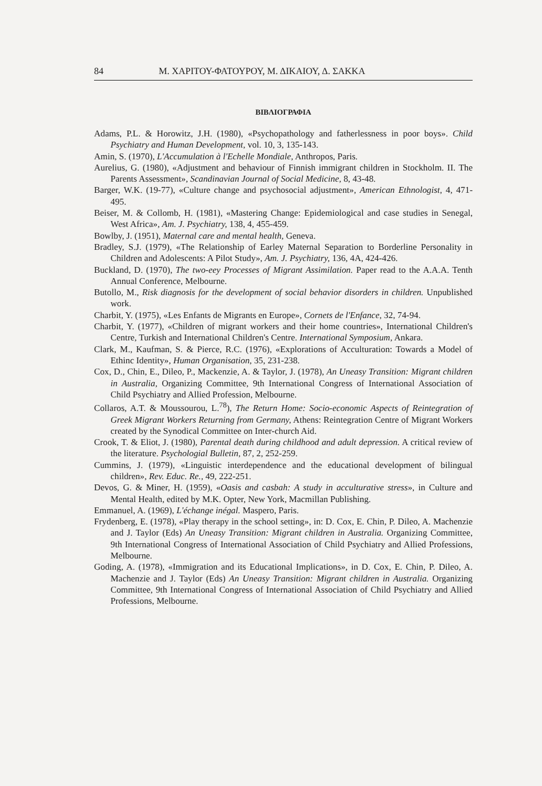84 Μ. ΧΑΡΙΤΟΥ-ΦΑΤΟΥΡΟΥ, Μ. ΔΙΚΑΙΟΥ, Δ. ΣΑΚΚΑ
ΒΙΒΛΙΟΓΡΑΦΙΑ
Adams, P.L. & Horowitz, J.H. (1980), «Psychopathology and fatherlessness in poor boys». Child Psychiatry and Human Development, vol. 10, 3, 135-143.
Amin, S. (1970), L'Accumulation à l'Echelle Mondiale, Anthropos, Paris.
Aurelius, G. (1980), «Adjustment and behaviour of Finnish immigrant children in Stockholm. II. The Parents Assessment», Scandinavian Journal of Social Medicine, 8, 43-48.
Barger, W.K. (19-77), «Culture change and psychosocial adjustment», American Ethnologist, 4, 471-495.
Beiser, M. & Collomb, H. (1981), «Mastering Change: Epidemiological and case studies in Senegal, West Africa», Am. J. Psychiatry, 138, 4, 455-459.
Bowlby, J. (1951), Maternal care and mental health, Geneva.
Bradley, S.J. (1979), «The Relationship of Earley Maternal Separation to Borderline Personality in Children and Adolescents: A Pilot Study», Am. J. Psychiatry, 136, 4A, 424-426.
Buckland, D. (1970), The two-eey Processes of Migrant Assimilation. Paper read to the A.A.A. Tenth Annual Conference, Melbourne.
Butollo, M., Risk diagnosis for the development of social behavior disorders in children. Unpublished work.
Charbit, Y. (1975), «Les Enfants de Migrants en Europe», Cornets de l'Enfance, 32, 74-94.
Charbit, Y. (1977), «Children of migrant workers and their home countries», International Children's Centre, Turkish and International Children's Centre. International Symposium, Ankara.
Clark, M., Kaufman, S. & Pierce, R.C. (1976), «Explorations of Acculturation: Towards a Model of Ethinc Identity», Human Organisation, 35, 231-238.
Cox, D., Chin, E., Dileo, P., Mackenzie, A. & Taylor, J. (1978), An Uneasy Transition: Migrant children in Australia, Organizing Committee, 9th International Congress of International Association of Child Psychiatry and Allied Profession, Melbourne.
Collaros, A.T. & Moussourou, L.<sup>78</sup>), The Return Home: Socio-economic Aspects of Reintegration of Greek Migrant Workers Returning from Germany, Athens: Reintegration Centre of Migrant Workers created by the Synodical Committee on Inter-church Aid.
Crook, T. & Eliot, J. (1980), Parental death during childhood and adult depression. A critical review of the literature. Psychologial Bulletin, 87, 2, 252-259.
Cummins, J. (1979), «Linguistic interdependence and the educational development of bilingual children», Rev. Educ. Re., 49, 222-251.
Devos, G. & Miner, H. (1959), «Oasis and casbah: A study in acculturative stress», in Culture and Mental Health, edited by M.K. Opter, New York, Macmillan Publishing.
Emmanuel, A. (1969), L'échange inégal. Maspero, Paris.
Frydenberg, E. (1978), «Play therapy in the school setting», in: D. Cox, E. Chin, P. Dileo, A. Machenzie and J. Taylor (Eds) An Uneasy Transition: Migrant children in Australia. Organizing Committee, 9th International Congress of International Association of Child Psychiatry and Allied Professions, Melbourne.
Goding, A. (1978), «Immigration and its Educational Implications», in D. Cox, E. Chin, P. Dileo, A. Machenzie and J. Taylor (Eds) An Uneasy Transition: Migrant children in Australia. Organizing Committee, 9th International Congress of International Association of Child Psychiatry and Allied Professions, Melbourne.